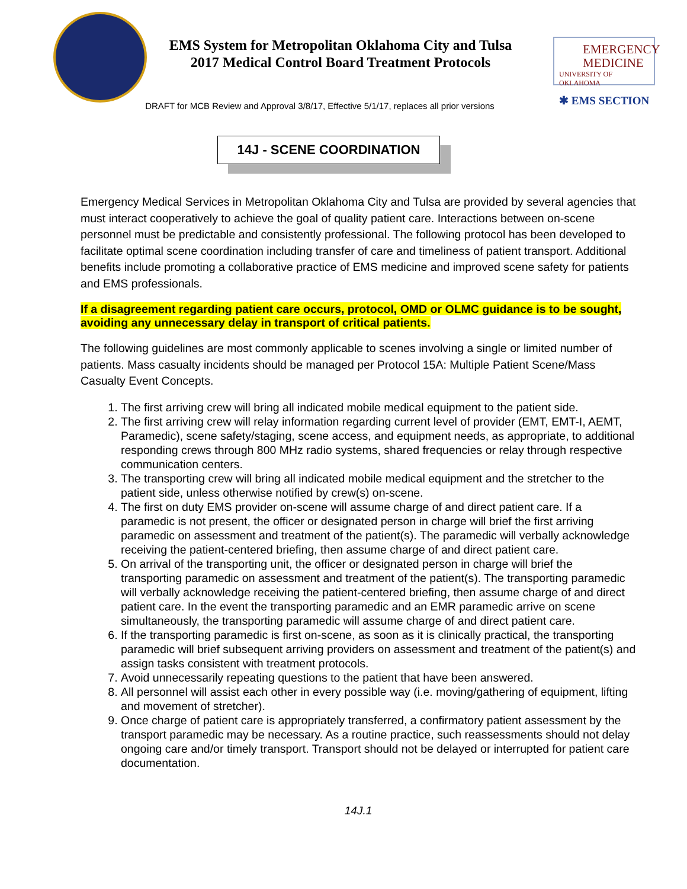EMERGENCY
MEDICINE
UNIVERSITY OF OKLAHOMA
✱ EMS SECTION
EMS System for Metropolitan Oklahoma City and Tulsa
2017 Medical Control Board Treatment Protocols
DRAFT for MCB Review and Approval 3/8/17, Effective 5/1/17, replaces all prior versions
14J - SCENE COORDINATION
Emergency Medical Services in Metropolitan Oklahoma City and Tulsa are provided by several agencies that must interact cooperatively to achieve the goal of quality patient care. Interactions between on-scene personnel must be predictable and consistently professional. The following protocol has been developed to facilitate optimal scene coordination including transfer of care and timeliness of patient transport. Additional benefits include promoting a collaborative practice of EMS medicine and improved scene safety for patients and EMS professionals.
If a disagreement regarding patient care occurs, protocol, OMD or OLMC guidance is to be sought, avoiding any unnecessary delay in transport of critical patients.
The following guidelines are most commonly applicable to scenes involving a single or limited number of patients. Mass casualty incidents should be managed per Protocol 15A: Multiple Patient Scene/Mass Casualty Event Concepts.
1. The first arriving crew will bring all indicated mobile medical equipment to the patient side.
2. The first arriving crew will relay information regarding current level of provider (EMT, EMT-I, AEMT, Paramedic), scene safety/staging, scene access, and equipment needs, as appropriate, to additional responding crews through 800 MHz radio systems, shared frequencies or relay through respective communication centers.
3. The transporting crew will bring all indicated mobile medical equipment and the stretcher to the patient side, unless otherwise notified by crew(s) on-scene.
4. The first on duty EMS provider on-scene will assume charge of and direct patient care. If a paramedic is not present, the officer or designated person in charge will brief the first arriving paramedic on assessment and treatment of the patient(s). The paramedic will verbally acknowledge receiving the patient-centered briefing, then assume charge of and direct patient care.
5. On arrival of the transporting unit, the officer or designated person in charge will brief the transporting paramedic on assessment and treatment of the patient(s). The transporting paramedic will verbally acknowledge receiving the patient-centered briefing, then assume charge of and direct patient care. In the event the transporting paramedic and an EMR paramedic arrive on scene simultaneously, the transporting paramedic will assume charge of and direct patient care.
6. If the transporting paramedic is first on-scene, as soon as it is clinically practical, the transporting paramedic will brief subsequent arriving providers on assessment and treatment of the patient(s) and assign tasks consistent with treatment protocols.
7. Avoid unnecessarily repeating questions to the patient that have been answered.
8. All personnel will assist each other in every possible way (i.e. moving/gathering of equipment, lifting and movement of stretcher).
9. Once charge of patient care is appropriately transferred, a confirmatory patient assessment by the transport paramedic may be necessary. As a routine practice, such reassessments should not delay ongoing care and/or timely transport. Transport should not be delayed or interrupted for patient care documentation.
14J.1